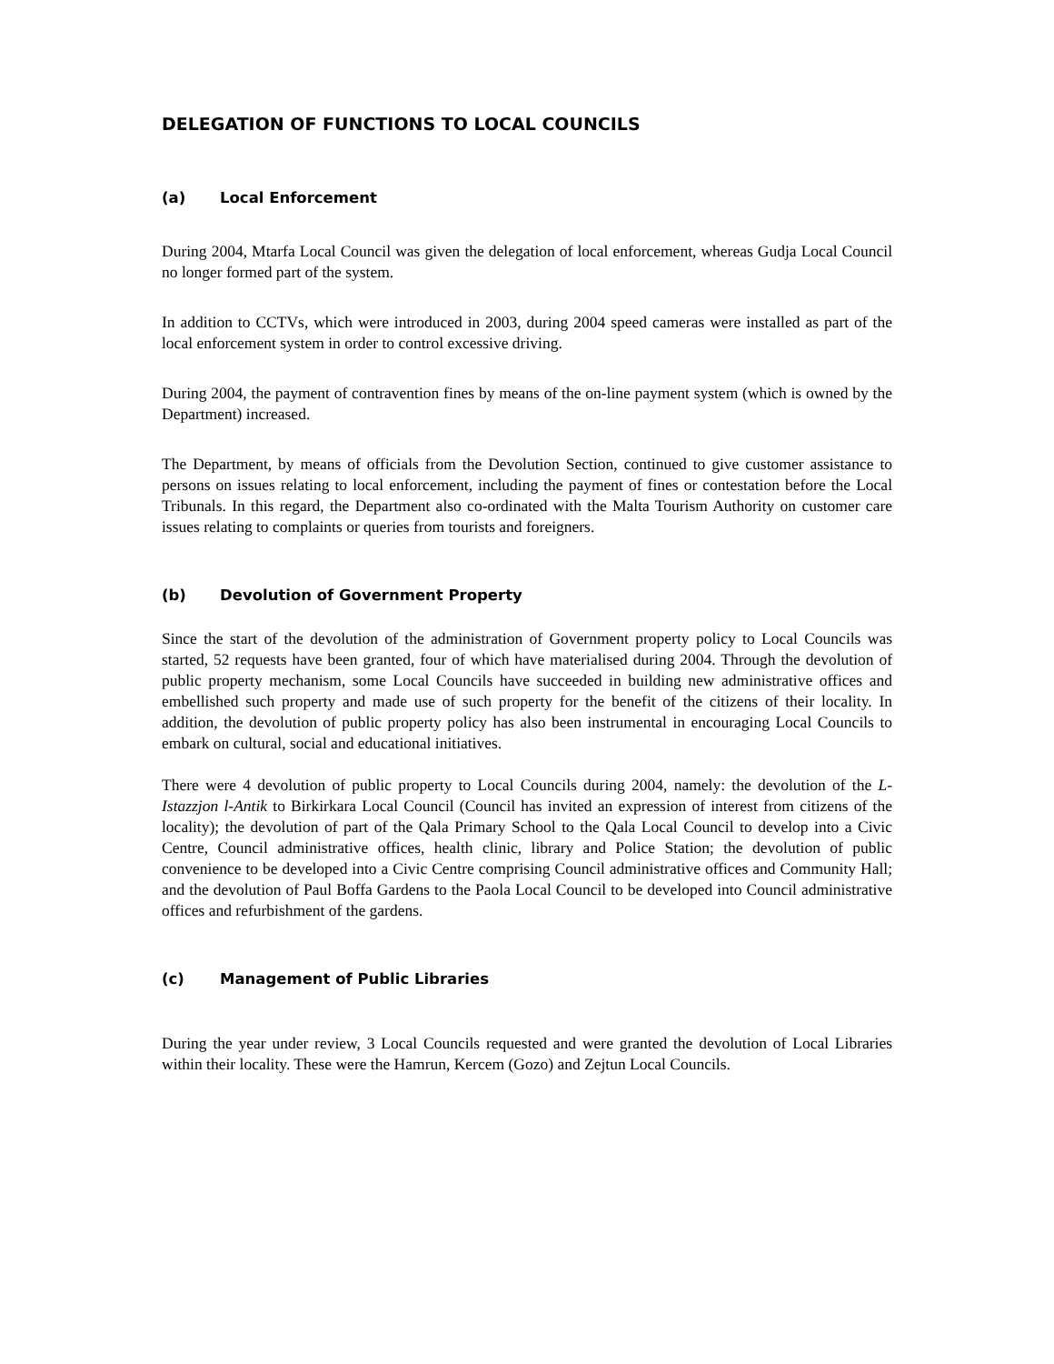DELEGATION OF FUNCTIONS TO LOCAL COUNCILS
(a) Local Enforcement
During 2004, Mtarfa Local Council was given the delegation of local enforcement, whereas Gudja Local Council no longer formed part of the system.
In addition to CCTVs, which were introduced in 2003, during 2004 speed cameras were installed as part of the local enforcement system in order to control excessive driving.
During 2004, the payment of contravention fines by means of the on-line payment system (which is owned by the Department) increased.
The Department, by means of officials from the Devolution Section, continued to give customer assistance to persons on issues relating to local enforcement, including the payment of fines or contestation before the Local Tribunals. In this regard, the Department also co-ordinated with the Malta Tourism Authority on customer care issues relating to complaints or queries from tourists and foreigners.
(b) Devolution of Government Property
Since the start of the devolution of the administration of Government property policy to Local Councils was started, 52 requests have been granted, four of which have materialised during 2004. Through the devolution of public property mechanism, some Local Councils have succeeded in building new administrative offices and embellished such property and made use of such property for the benefit of the citizens of their locality. In addition, the devolution of public property policy has also been instrumental in encouraging Local Councils to embark on cultural, social and educational initiatives.
There were 4 devolution of public property to Local Councils during 2004, namely: the devolution of the L-Istazzjon l-Antik to Birkirkara Local Council (Council has invited an expression of interest from citizens of the locality); the devolution of part of the Qala Primary School to the Qala Local Council to develop into a Civic Centre, Council administrative offices, health clinic, library and Police Station; the devolution of public convenience to be developed into a Civic Centre comprising Council administrative offices and Community Hall; and the devolution of Paul Boffa Gardens to the Paola Local Council to be developed into Council administrative offices and refurbishment of the gardens.
(c) Management of Public Libraries
During the year under review, 3 Local Councils requested and were granted the devolution of Local Libraries within their locality. These were the Hamrun, Kercem (Gozo) and Zejtun Local Councils.